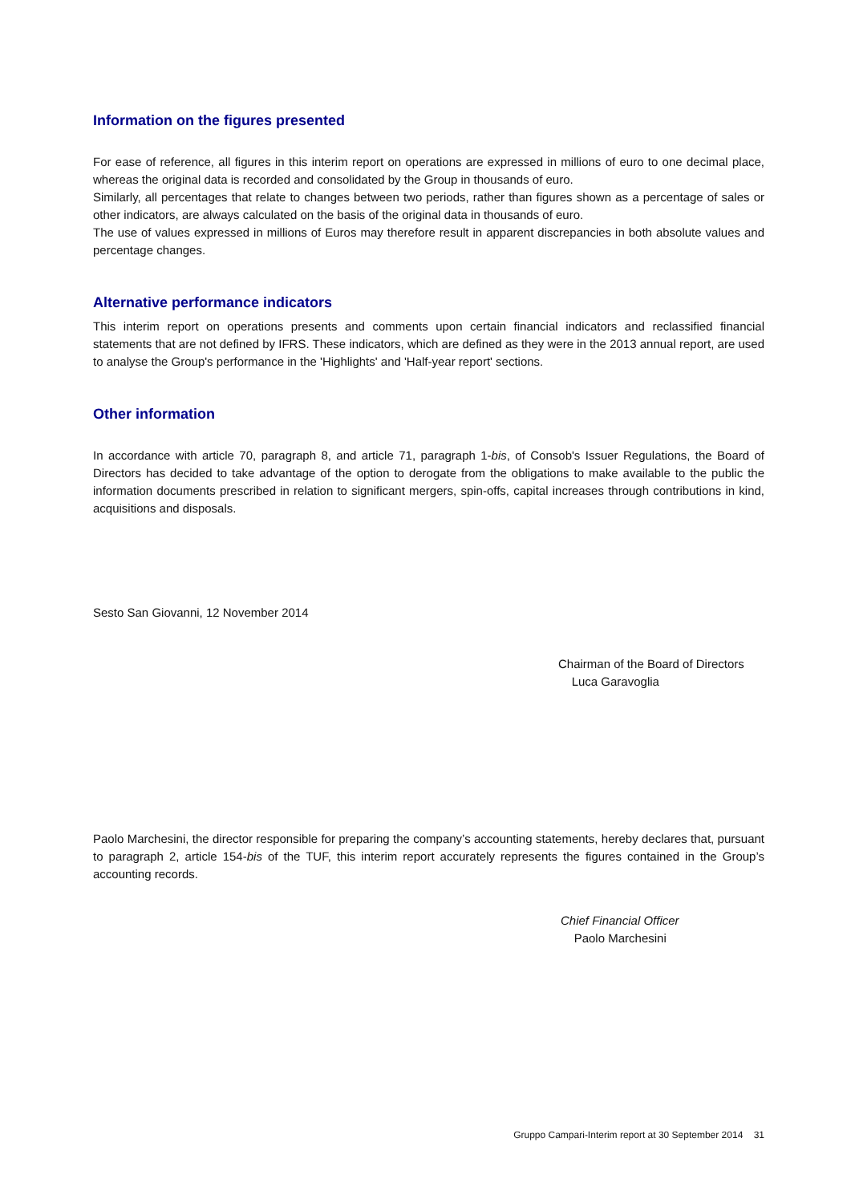Information on the figures presented
For ease of reference, all figures in this interim report on operations are expressed in millions of euro to one decimal place, whereas the original data is recorded and consolidated by the Group in thousands of euro.
Similarly, all percentages that relate to changes between two periods, rather than figures shown as a percentage of sales or other indicators, are always calculated on the basis of the original data in thousands of euro.
The use of values expressed in millions of Euros may therefore result in apparent discrepancies in both absolute values and percentage changes.
Alternative performance indicators
This interim report on operations presents and comments upon certain financial indicators and reclassified financial statements that are not defined by IFRS. These indicators, which are defined as they were in the 2013 annual report, are used to analyse the Group's performance in the 'Highlights' and 'Half-year report' sections.
Other information
In accordance with article 70, paragraph 8, and article 71, paragraph 1-bis, of Consob's Issuer Regulations, the Board of Directors has decided to take advantage of the option to derogate from the obligations to make available to the public the information documents prescribed in relation to significant mergers, spin-offs, capital increases through contributions in kind, acquisitions and disposals.
Sesto San Giovanni, 12 November 2014
Chairman of the Board of Directors
Luca Garavoglia
Paolo Marchesini, the director responsible for preparing the company’s accounting statements, hereby declares that, pursuant to paragraph 2, article 154-bis of the TUF, this interim report accurately represents the figures contained in the Group’s accounting records.
Chief Financial Officer
Paolo Marchesini
Gruppo Campari-Interim report at 30 September 2014 31